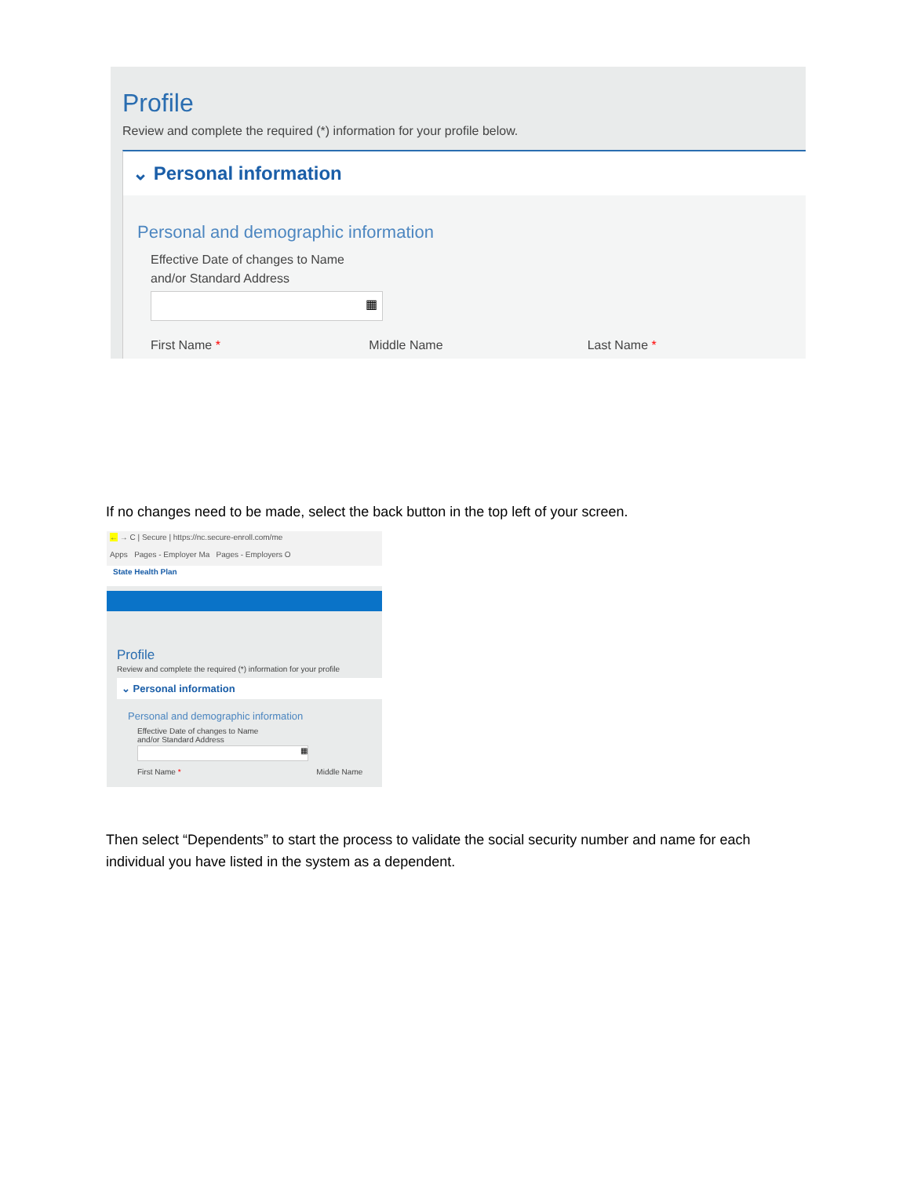Profile
Review and complete the required (*) information for your profile below.
⌄ Personal information
Personal and demographic information
Effective Date of changes to Name
and/or Standard Address
▦
First Name * Middle Name Last Name *
If no changes need to be made, select the back button in the top left of your screen.
← → C | Secure | https://nc.secure-enroll.com/me
Apps Pages - Employer Ma Pages - Employers O
State Health Plan
Profile
Review and complete the required (*) information for your profile
⌄ Personal information
Personal and demographic information
Effective Date of changes to Name
and/or Standard Address
▦
First Name * Middle Name
Then select “Dependents” to start the process to validate the social security number and name for each individual you have listed in the system as a dependent.